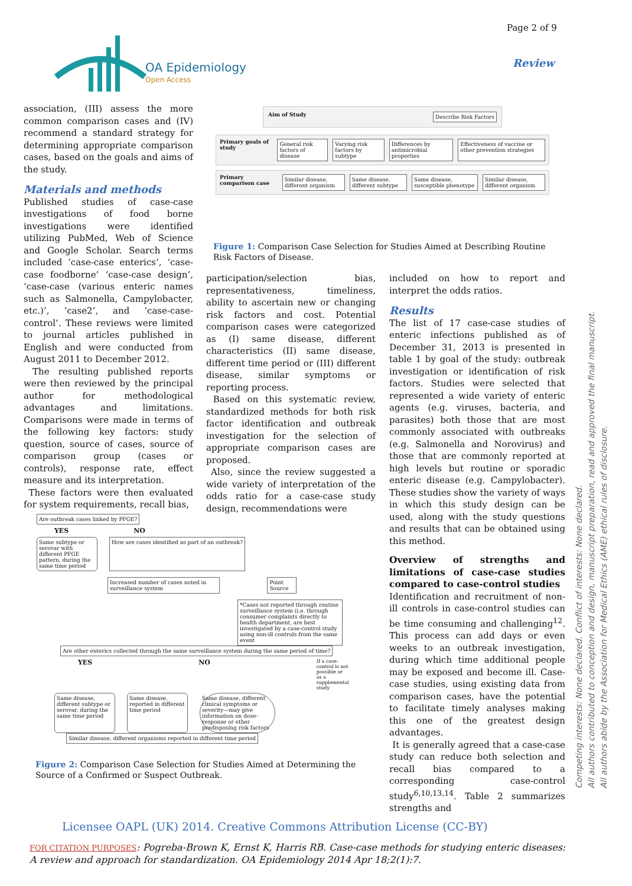Page 2 of 9
OA Epidemiology
Open Access
Review
association, (III) assess the more common comparison cases and (IV) recommend a standard strategy for determining appropriate comparison cases, based on the goals and aims of the study.
Materials and methods
Published studies of case-case investigations of food borne investigations were identified utilizing PubMed, Web of Science and Google Scholar. Search terms included ‘case-case enterics’, ‘case-case foodborne’ ‘case-case design’, ‘case-case (various enteric names such as Salmonella, Campylobacter, etc.)’, ‘case2’, and ‘case-case-control’. These reviews were limited to journal articles published in English and were conducted from August 2011 to December 2012.
The resulting published reports were then reviewed by the principal author for methodological advantages and limitations. Comparisons were made in terms of the following key factors: study question, source of cases, source of comparison group (cases or controls), response rate, effect measure and its interpretation.
These factors were then evaluated for system requirements, recall bias,
Aim of Study Describe Risk Factors
Primary goals of study General risk factors of disease Varying risk factors by subtype Differences by antimicrobial properties Effectiveness of vaccine or other prevention strategies
Primary comparison case Similar disease, different organism Same disease, different subtype Same disease, susceptible phenotype Similar disease, different organism
Figure 1: Comparison Case Selection for Studies Aimed at Describing Routine Risk Factors of Disease.
participation/selection bias, representativeness, timeliness, ability to ascertain new or changing risk factors and cost. Potential comparison cases were categorized as (I) same disease, different characteristics (II) same disease, different time period or (III) different disease, similar symptoms or reporting process.
Based on this systematic review, standardized methods for both risk factor identification and outbreak investigation for the selection of appropriate comparison cases are proposed.
Also, since the review suggested a wide variety of interpretation of the odds ratio for a case-case study design, recommendations were
Are outbreak cases linked by PFGE?
YES NO
Same subtype or serovar with different PFGE pattern, during the same time period How are cases identified as part of an outbreak?
Increased number of cases noted in surveillance system Point Source
*Cases not reported through routine surveillance system (i.e. through consumer complaints directly to health department, are best investigated by a case-control study using non-ill controls from the same event
Are other enterics collected through the same surveillance system during the same period of time?
YES NO If a case-control is not possible or as a supplemental study
Same disease, different subtype or serovar, during the same time period Same disease, reported in different time period Same disease, different clinical symptoms or severity—may give information on dose-response or other predisposing risk factors
Similar disease, different organisms reported in different time period
Figure 2: Comparison Case Selection for Studies Aimed at Determining the Source of a Confirmed or Suspect Outbreak.
included on how to report and interpret the odds ratios.
Results
The list of 17 case-case studies of enteric infections published as of December 31, 2013 is presented in table 1 by goal of the study: outbreak investigation or identification of risk factors. Studies were selected that represented a wide variety of enteric agents (e.g. viruses, bacteria, and parasites) both those that are most commonly associated with outbreaks (e.g. Salmonella and Norovirus) and those that are commonly reported at high levels but routine or sporadic enteric disease (e.g. Campylobacter). These studies show the variety of ways in which this study design can be used, along with the study questions and results that can be obtained using this method.
Overview of strengths and limitations of case-case studies compared to case-control studies
Identification and recruitment of non-ill controls in case-control studies can be time consuming and challenging<sup>12</sup>. This process can add days or even weeks to an outbreak investigation, during which time additional people may be exposed and become ill. Case-case studies, using existing data from comparison cases, have the potential to facilitate timely analyses making this one of the greatest design advantages.
It is generally agreed that a case-case study can reduce both selection and recall bias compared to a corresponding case-control study<sup>6,10,13,14</sup>. Table 2 summarizes strengths and
Competing interests: None declared. Conflict of interests: None declared.
All authors contributed to conception and design, manuscript preparation, read and approved the final manuscript.
All authors abide by the Association for Medical Ethics (AME) ethical rules of disclosure.
Licensee OAPL (UK) 2014. Creative Commons Attribution License (CC-BY)
FOR CITATION PURPOSES: Pogreba-Brown K, Ernst K, Harris RB. Case-case methods for studying enteric diseases: A review and approach for standardization. OA Epidemiology 2014 Apr 18;2(1):7.